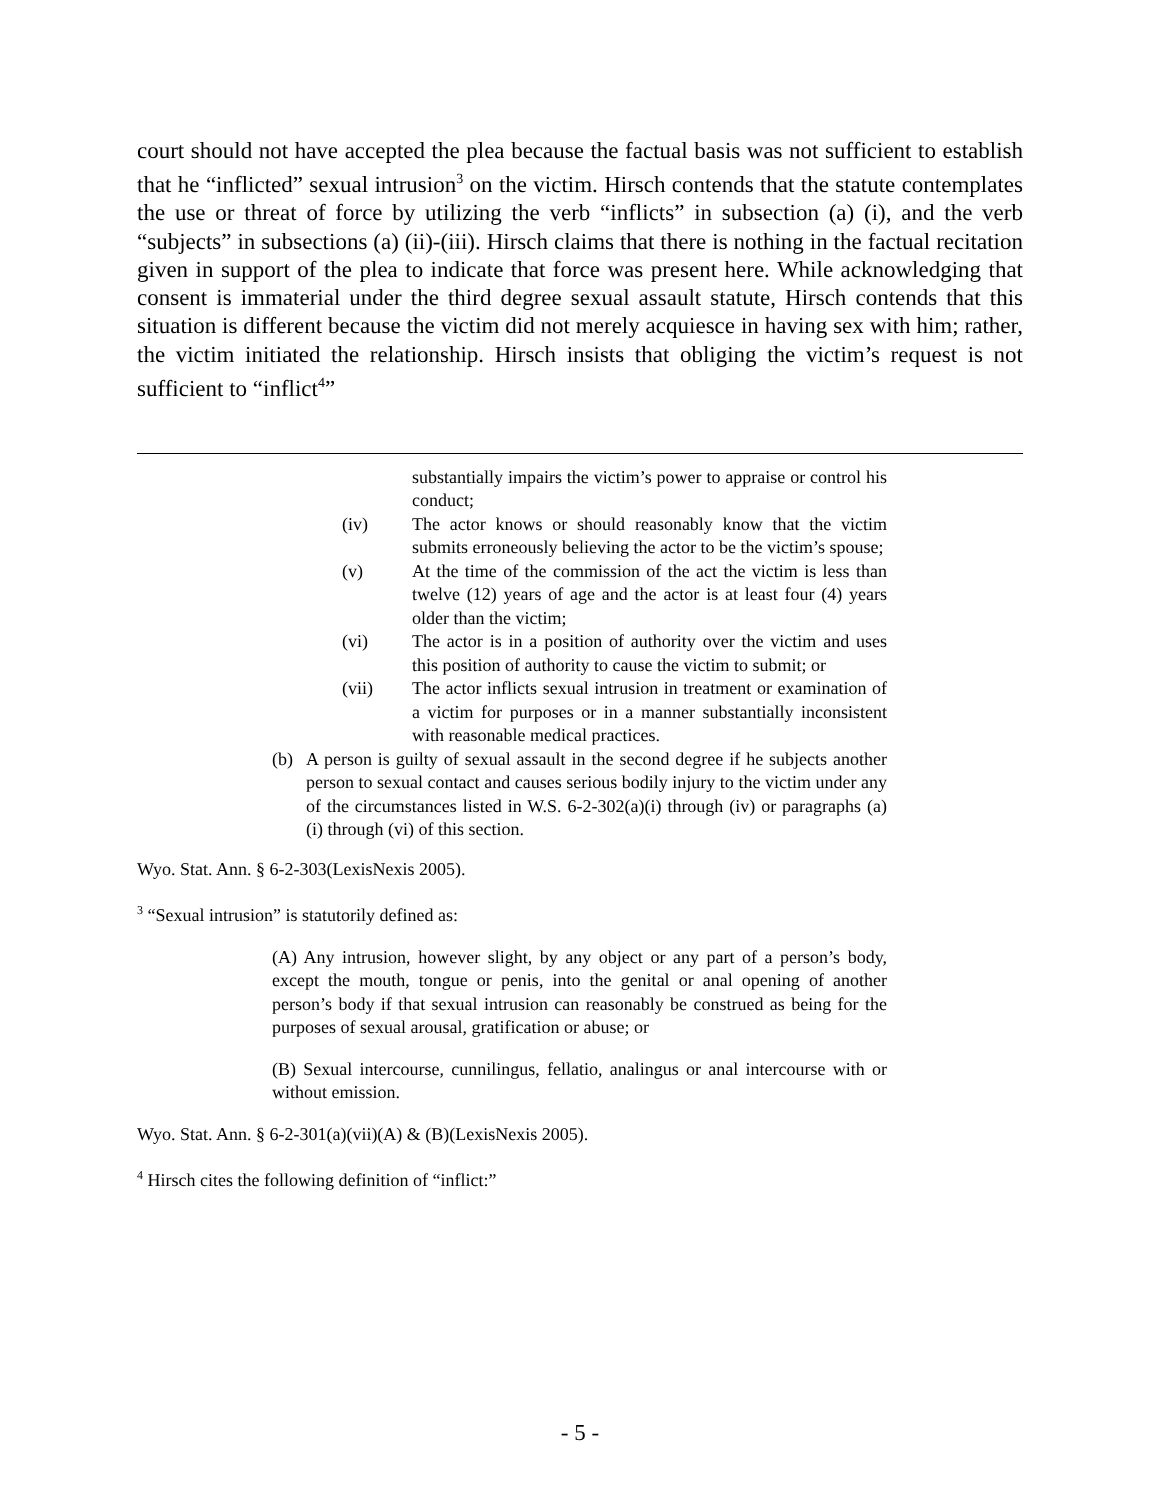court should not have accepted the plea because the factual basis was not sufficient to establish that he “inflicted” sexual intrusion<sup>3</sup> on the victim. Hirsch contends that the statute contemplates the use or threat of force by utilizing the verb “inflicts” in subsection (a) (i), and the verb “subjects” in subsections (a) (ii)-(iii). Hirsch claims that there is nothing in the factual recitation given in support of the plea to indicate that force was present here. While acknowledging that consent is immaterial under the third degree sexual assault statute, Hirsch contends that this situation is different because the victim did not merely acquiesce in having sex with him; rather, the victim initiated the relationship. Hirsch insists that obliging the victim’s request is not sufficient to “inflict<sup>4</sup>”
substantially impairs the victim’s power to appraise or control his conduct;
(iv) The actor knows or should reasonably know that the victim submits erroneously believing the actor to be the victim’s spouse;
(v) At the time of the commission of the act the victim is less than twelve (12) years of age and the actor is at least four (4) years older than the victim;
(vi) The actor is in a position of authority over the victim and uses this position of authority to cause the victim to submit; or
(vii) The actor inflicts sexual intrusion in treatment or examination of a victim for purposes or in a manner substantially inconsistent with reasonable medical practices.
(b) A person is guilty of sexual assault in the second degree if he subjects another person to sexual contact and causes serious bodily injury to the victim under any of the circumstances listed in W.S. 6-2-302(a)(i) through (iv) or paragraphs (a)(i) through (vi) of this section.
Wyo. Stat. Ann. § 6-2-303(LexisNexis 2005).
<sup>3</sup> “Sexual intrusion” is statutorily defined as:
(A) Any intrusion, however slight, by any object or any part of a person’s body, except the mouth, tongue or penis, into the genital or anal opening of another person’s body if that sexual intrusion can reasonably be construed as being for the purposes of sexual arousal, gratification or abuse; or
(B) Sexual intercourse, cunnilingus, fellatio, analingus or anal intercourse with or without emission.
Wyo. Stat. Ann. § 6-2-301(a)(vii)(A) & (B)(LexisNexis 2005).
<sup>4</sup> Hirsch cites the following definition of “inflict:”
- 5 -